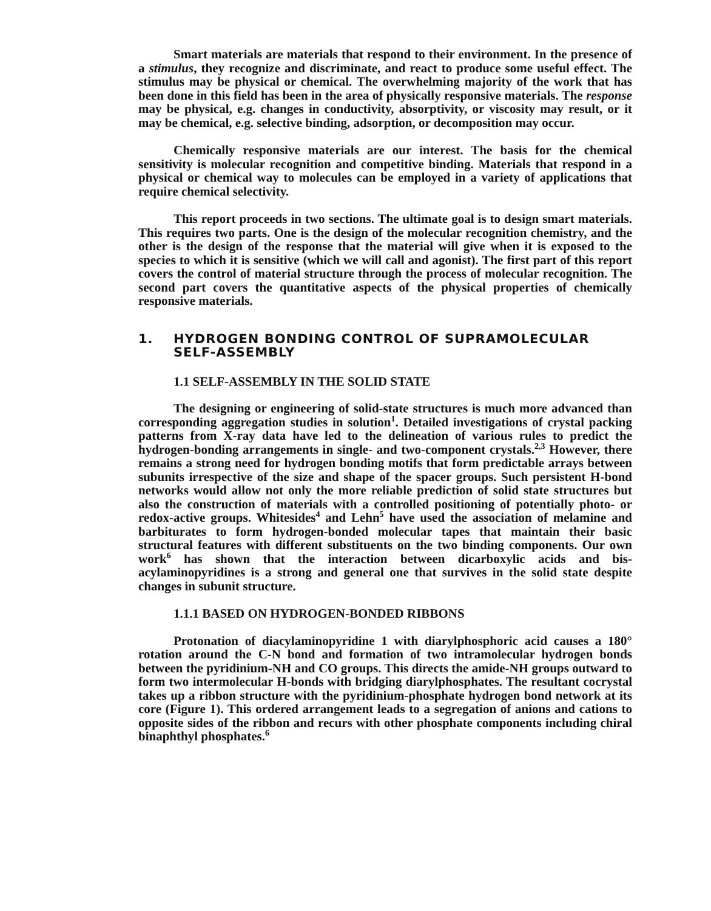Smart materials are materials that respond to their environment. In the presence of a stimulus, they recognize and discriminate, and react to produce some useful effect. The stimulus may be physical or chemical. The overwhelming majority of the work that has been done in this field has been in the area of physically responsive materials. The response may be physical, e.g. changes in conductivity, absorptivity, or viscosity may result, or it may be chemical, e.g. selective binding, adsorption, or decomposition may occur.
Chemically responsive materials are our interest. The basis for the chemical sensitivity is molecular recognition and competitive binding. Materials that respond in a physical or chemical way to molecules can be employed in a variety of applications that require chemical selectivity.
This report proceeds in two sections. The ultimate goal is to design smart materials. This requires two parts. One is the design of the molecular recognition chemistry, and the other is the design of the response that the material will give when it is exposed to the species to which it is sensitive (which we will call and agonist). The first part of this report covers the control of material structure through the process of molecular recognition. The second part covers the quantitative aspects of the physical properties of chemically responsive materials.
1. HYDROGEN BONDING CONTROL OF SUPRAMOLECULAR SELF-ASSEMBLY
1.1 SELF-ASSEMBLY IN THE SOLID STATE
The designing or engineering of solid-state structures is much more advanced than corresponding aggregation studies in solution<sup>1</sup>. Detailed investigations of crystal packing patterns from X-ray data have led to the delineation of various rules to predict the hydrogen-bonding arrangements in single- and two-component crystals.<sup>2,3</sup> However, there remains a strong need for hydrogen bonding motifs that form predictable arrays between subunits irrespective of the size and shape of the spacer groups. Such persistent H-bond networks would allow not only the more reliable prediction of solid state structures but also the construction of materials with a controlled positioning of potentially photo- or redox-active groups. Whitesides<sup>4</sup> and Lehn<sup>5</sup> have used the association of melamine and barbiturates to form hydrogen-bonded molecular tapes that maintain their basic structural features with different substituents on the two binding components. Our own work<sup>6</sup> has shown that the interaction between dicarboxylic acids and bis-acylaminopyridines is a strong and general one that survives in the solid state despite changes in subunit structure.
1.1.1 BASED ON HYDROGEN-BONDED RIBBONS
Protonation of diacylaminopyridine 1 with diarylphosphoric acid causes a 180° rotation around the C-N bond and formation of two intramolecular hydrogen bonds between the pyridinium-NH and CO groups. This directs the amide-NH groups outward to form two intermolecular H-bonds with bridging diarylphosphates. The resultant cocrystal takes up a ribbon structure with the pyridinium-phosphate hydrogen bond network at its core (Figure 1). This ordered arrangement leads to a segregation of anions and cations to opposite sides of the ribbon and recurs with other phosphate components including chiral binaphthyl phosphates.<sup>6</sup>